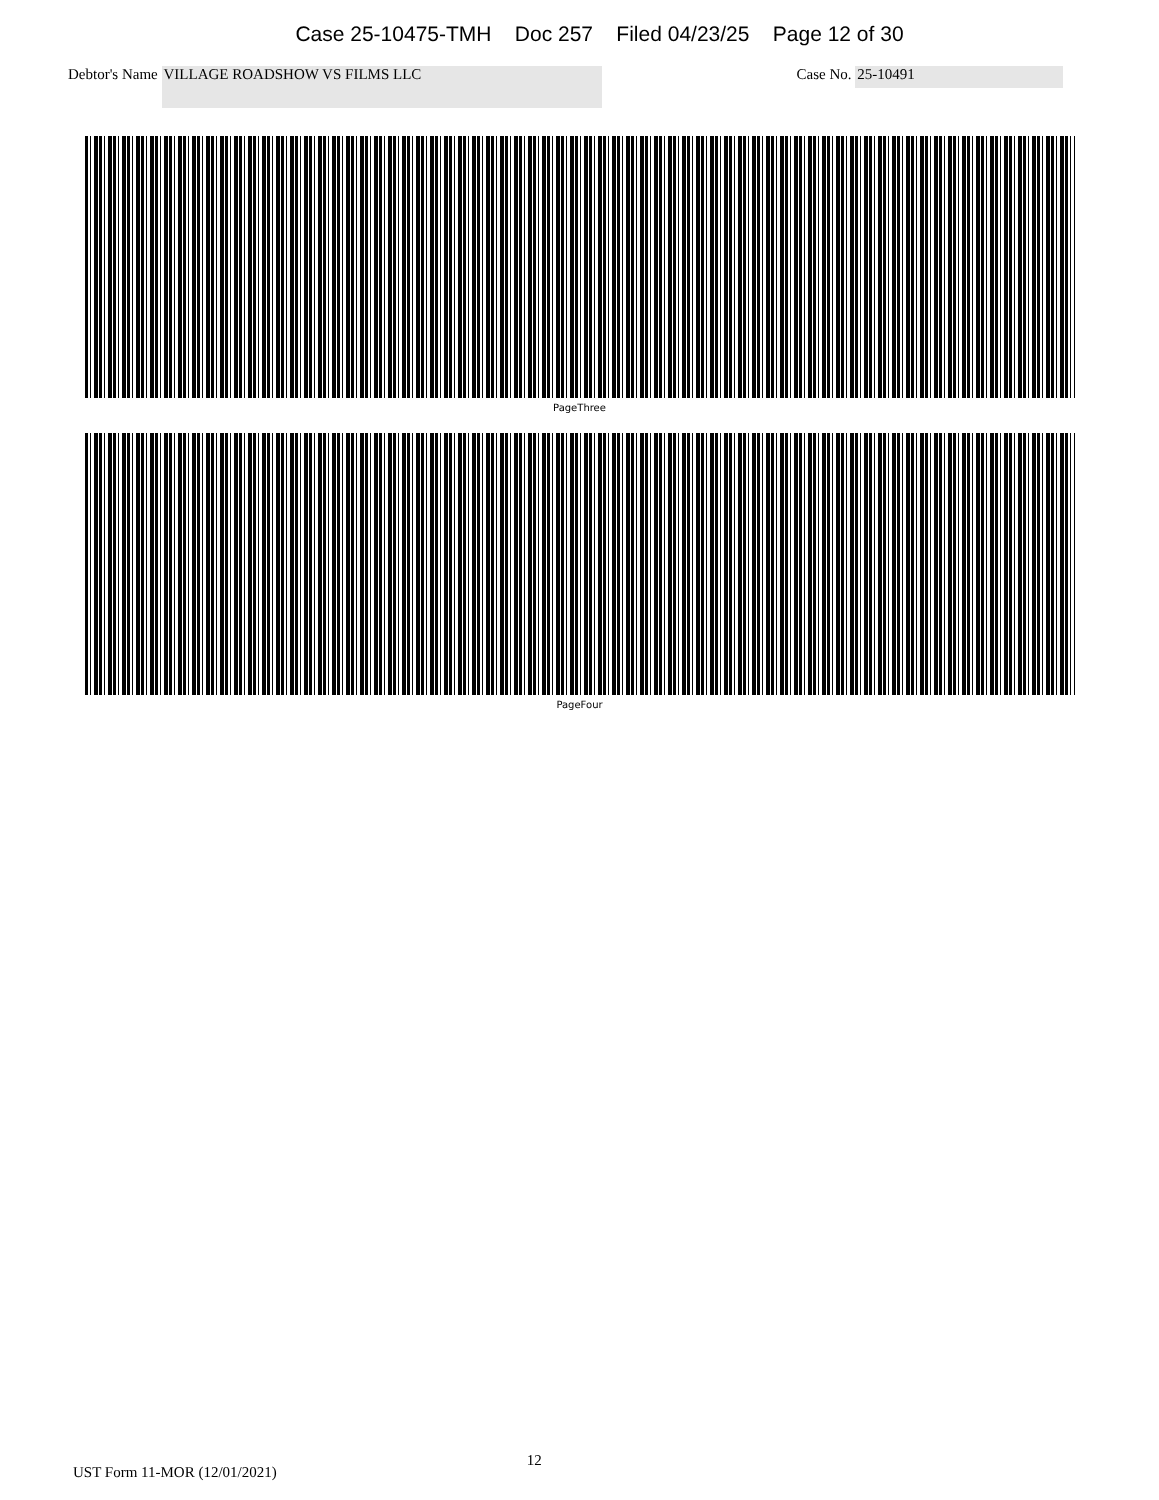Case 25-10475-TMH Doc 257 Filed 04/23/25 Page 12 of 30
Debtor's Name VILLAGE ROADSHOW VS FILMS LLC Case No. 25-10491
PageThree
PageFour
UST Form 11-MOR (12/01/2021) 12